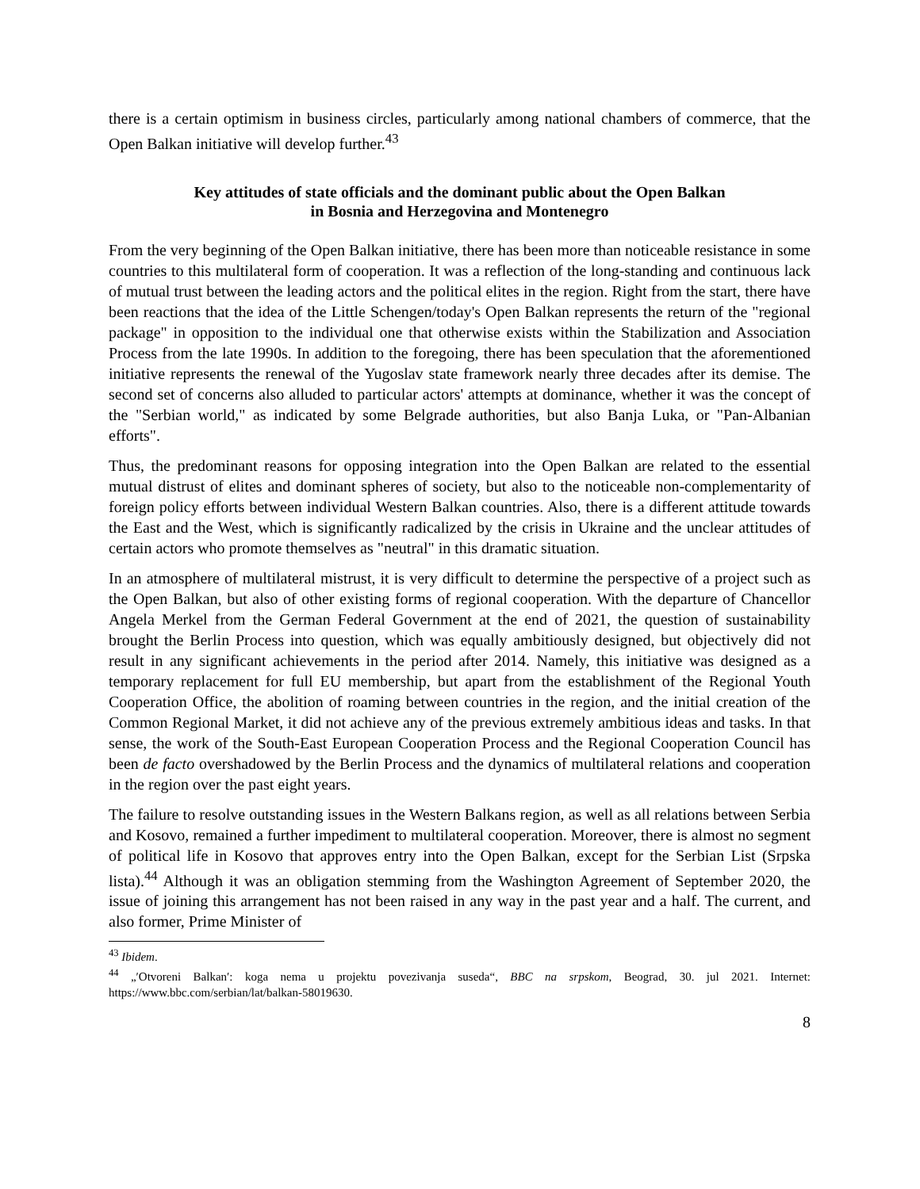there is a certain optimism in business circles, particularly among national chambers of commerce, that the Open Balkan initiative will develop further.<sup>43</sup>
Key attitudes of state officials and the dominant public about the Open Balkan
in Bosnia and Herzegovina and Montenegro
From the very beginning of the Open Balkan initiative, there has been more than noticeable resistance in some countries to this multilateral form of cooperation. It was a reflection of the long-standing and continuous lack of mutual trust between the leading actors and the political elites in the region. Right from the start, there have been reactions that the idea of the Little Schengen/today's Open Balkan represents the return of the "regional package" in opposition to the individual one that otherwise exists within the Stabilization and Association Process from the late 1990s. In addition to the foregoing, there has been speculation that the aforementioned initiative represents the renewal of the Yugoslav state framework nearly three decades after its demise. The second set of concerns also alluded to particular actors' attempts at dominance, whether it was the concept of the "Serbian world," as indicated by some Belgrade authorities, but also Banja Luka, or "Pan-Albanian efforts".
Thus, the predominant reasons for opposing integration into the Open Balkan are related to the essential mutual distrust of elites and dominant spheres of society, but also to the noticeable non-complementarity of foreign policy efforts between individual Western Balkan countries. Also, there is a different attitude towards the East and the West, which is significantly radicalized by the crisis in Ukraine and the unclear attitudes of certain actors who promote themselves as "neutral" in this dramatic situation.
In an atmosphere of multilateral mistrust, it is very difficult to determine the perspective of a project such as the Open Balkan, but also of other existing forms of regional cooperation. With the departure of Chancellor Angela Merkel from the German Federal Government at the end of 2021, the question of sustainability brought the Berlin Process into question, which was equally ambitiously designed, but objectively did not result in any significant achievements in the period after 2014. Namely, this initiative was designed as a temporary replacement for full EU membership, but apart from the establishment of the Regional Youth Cooperation Office, the abolition of roaming between countries in the region, and the initial creation of the Common Regional Market, it did not achieve any of the previous extremely ambitious ideas and tasks. In that sense, the work of the South-East European Cooperation Process and the Regional Cooperation Council has been de facto overshadowed by the Berlin Process and the dynamics of multilateral relations and cooperation in the region over the past eight years.
The failure to resolve outstanding issues in the Western Balkans region, as well as all relations between Serbia and Kosovo, remained a further impediment to multilateral cooperation. Moreover, there is almost no segment of political life in Kosovo that approves entry into the Open Balkan, except for the Serbian List (Srpska lista).<sup>44</sup> Although it was an obligation stemming from the Washington Agreement of September 2020, the issue of joining this arrangement has not been raised in any way in the past year and a half. The current, and also former, Prime Minister of
<sup>43</sup> Ibidem.
<sup>44</sup> „′Otvoreni Balkan′: koga nema u projektu povezivanja suseda“, BBC na srpskom, Beograd, 30. jul 2021. Internet: https://www.bbc.com/serbian/lat/balkan-58019630.
8